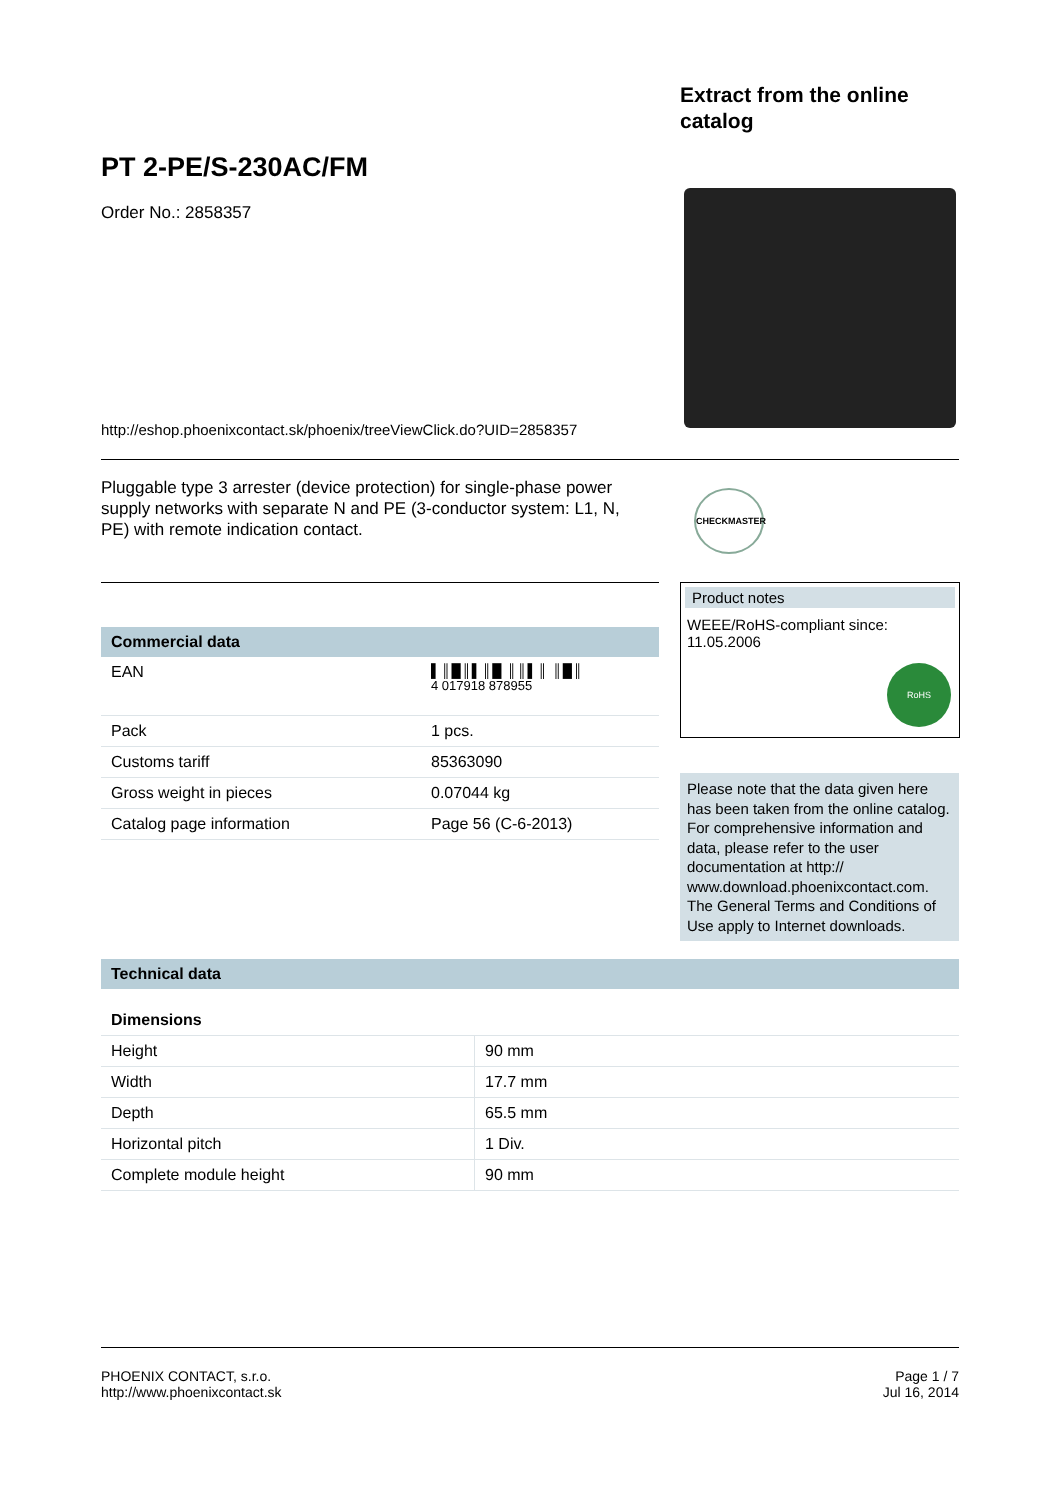Extract from the online catalog
PT 2-PE/S-230AC/FM
Order No.: 2858357
http://eshop.phoenixcontact.sk/phoenix/treeViewClick.do?UID=2858357
Pluggable type 3 arrester (device protection) for single-phase power supply networks with separate N and PE (3-conductor system: L1, N, PE) with remote indication contact.
CHECKMASTER
| Commercial data | |
| --- | --- |
| EAN | ▌║█║▌║█ ║║▌║ ║█║ 4 017918 878955 |
| Pack | 1 pcs. |
| Customs tariff | 85363090 |
| Gross weight in pieces | 0.07044 kg |
| Catalog page information | Page 56 (C-6-2013) |
Product notes
WEEE/RoHS-compliant since:
11.05.2006
RoHS
Please note that the data given here has been taken from the online catalog. For comprehensive information and data, please refer to the user documentation at http:// www.download.phoenixcontact.com. The General Terms and Conditions of Use apply to Internet downloads.
| Technical data | |
| --- | --- |
| Dimensions | |
| Height | 90 mm |
| Width | 17.7 mm |
| Depth | 65.5 mm |
| Horizontal pitch | 1 Div. |
| Complete module height | 90 mm |
PHOENIX CONTACT, s.r.o.
http://www.phoenixcontact.sk
Page 1 / 7
Jul 16, 2014